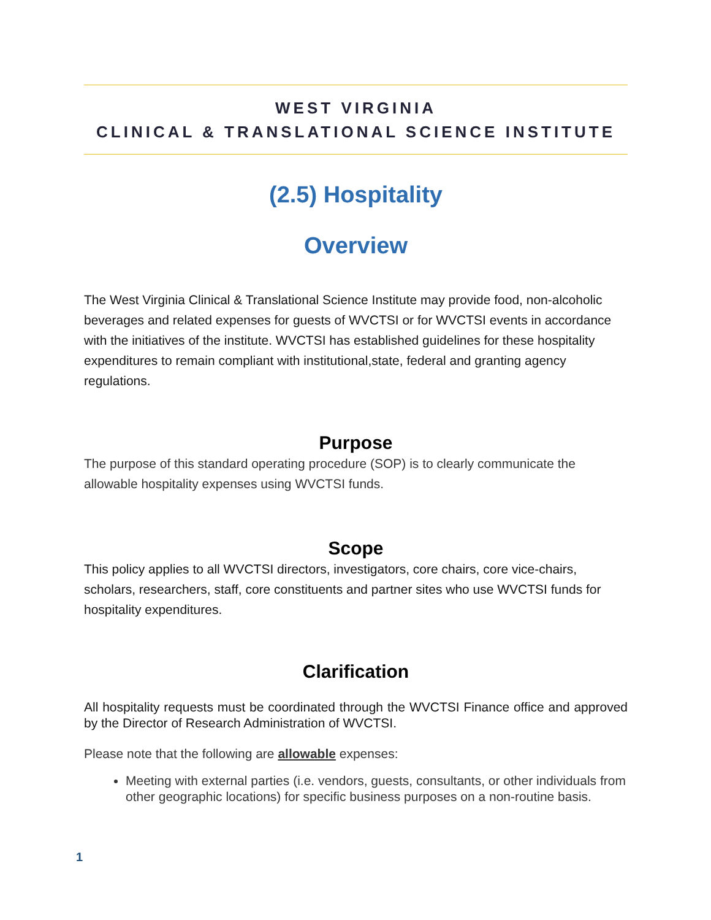WEST VIRGINIA
CLINICAL & TRANSLATIONAL SCIENCE INSTITUTE
(2.5) Hospitality
Overview
The West Virginia Clinical & Translational Science Institute may provide food, non-alcoholic beverages and related expenses for guests of WVCTSI or for WVCTSI events in accordance with the initiatives of the institute. WVCTSI has established guidelines for these hospitality expenditures to remain compliant with institutional,state, federal and granting agency regulations.
Purpose
The purpose of this standard operating procedure (SOP) is to clearly communicate the allowable hospitality expenses using WVCTSI funds.
Scope
This policy applies to all WVCTSI directors, investigators, core chairs, core vice-chairs, scholars, researchers, staff, core constituents and partner sites who use WVCTSI funds for hospitality expenditures.
Clarification
All hospitality requests must be coordinated through the WVCTSI Finance office and approved by the Director of Research Administration of WVCTSI.
Please note that the following are allowable expenses:
Meeting with external parties (i.e. vendors, guests, consultants, or other individuals from other geographic locations) for specific business purposes on a non-routine basis.
1